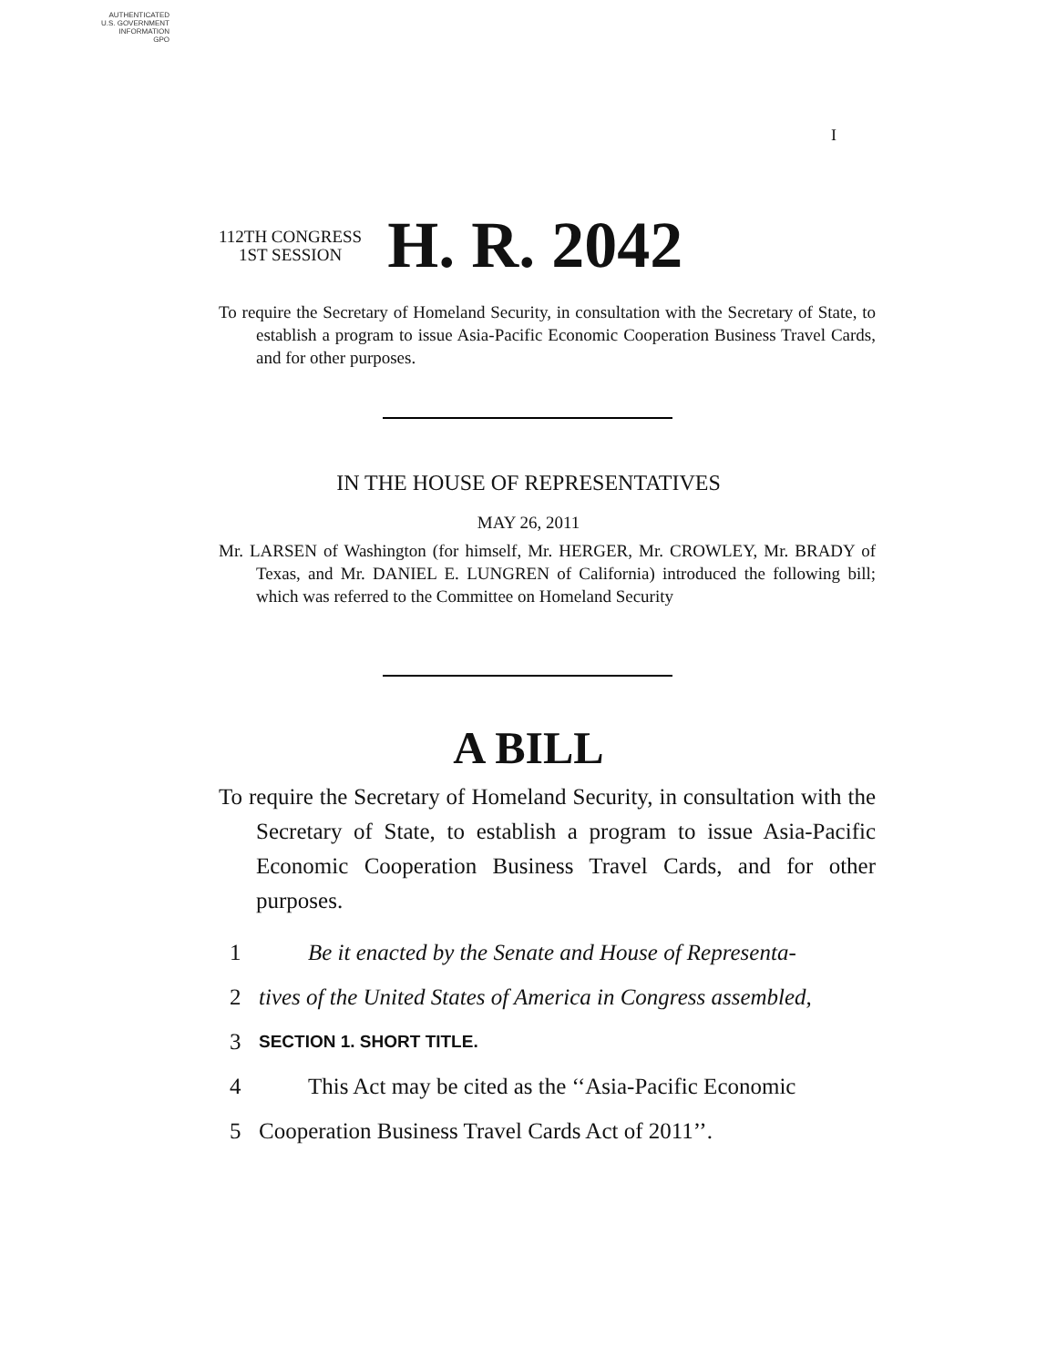AUTHENTICATED
U.S. GOVERNMENT
INFORMATION
GPO
I
112TH CONGRESS
1ST SESSION
H. R. 2042
To require the Secretary of Homeland Security, in consultation with the Secretary of State, to establish a program to issue Asia-Pacific Economic Cooperation Business Travel Cards, and for other purposes.
IN THE HOUSE OF REPRESENTATIVES
MAY 26, 2011
Mr. LARSEN of Washington (for himself, Mr. HERGER, Mr. CROWLEY, Mr. BRADY of Texas, and Mr. DANIEL E. LUNGREN of California) introduced the following bill; which was referred to the Committee on Homeland Security
A BILL
To require the Secretary of Homeland Security, in consultation with the Secretary of State, to establish a program to issue Asia-Pacific Economic Cooperation Business Travel Cards, and for other purposes.
1 Be it enacted by the Senate and House of Representa-
2 tives of the United States of America in Congress assembled,
3 SECTION 1. SHORT TITLE.
4 This Act may be cited as the ‘‘Asia-Pacific Economic
5 Cooperation Business Travel Cards Act of 2011’’.